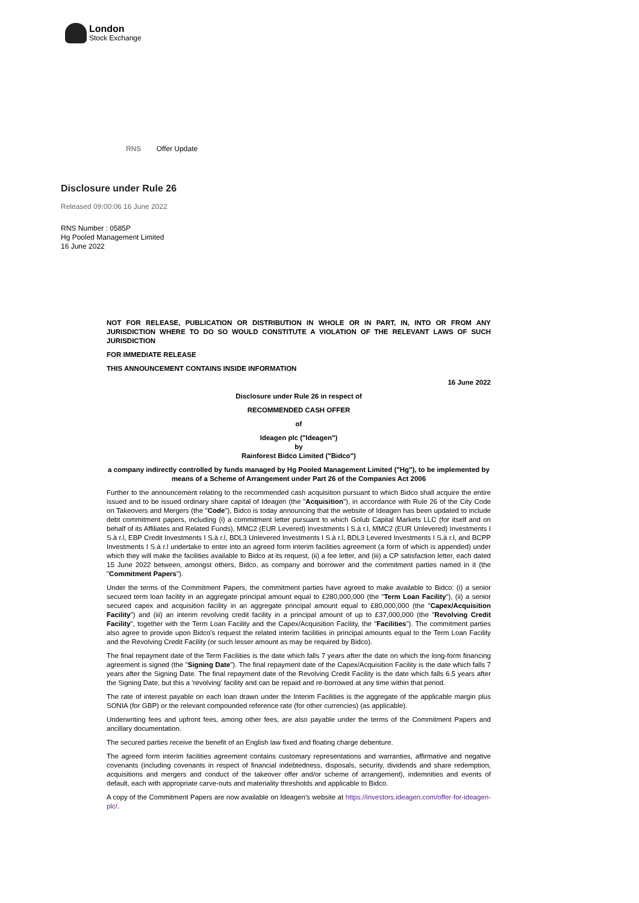London
Stock Exchange
RNS Offer Update
Disclosure under Rule 26
Released 09:00:06 16 June 2022
RNS Number : 0585P
Hg Pooled Management Limited
16 June 2022
NOT FOR RELEASE, PUBLICATION OR DISTRIBUTION IN WHOLE OR IN PART, IN, INTO OR FROM ANY JURISDICTION WHERE TO DO SO WOULD CONSTITUTE A VIOLATION OF THE RELEVANT LAWS OF SUCH JURISDICTION
FOR IMMEDIATE RELEASE
THIS ANNOUNCEMENT CONTAINS INSIDE INFORMATION
16 June 2022
Disclosure under Rule 26 in respect of
RECOMMENDED CASH OFFER
of
Ideagen plc ("Ideagen")
by
Rainforest Bidco Limited ("Bidco")
a company indirectly controlled by funds managed by Hg Pooled Management Limited ("Hg"), to be implemented by means of a Scheme of Arrangement under Part 26 of the Companies Act 2006
Further to the announcement relating to the recommended cash acquisition pursuant to which Bidco shall acquire the entire issued and to be issued ordinary share capital of Ideagen (the "Acquisition"), in accordance with Rule 26 of the City Code on Takeovers and Mergers (the "Code"), Bidco is today announcing that the website of Ideagen has been updated to include debt commitment papers, including (i) a commitment letter pursuant to which Golub Capital Markets LLC (for itself and on behalf of its Affiliates and Related Funds), MMC2 (EUR Levered) Investments I S.à r.l, MMC2 (EUR Unlevered) Investments I S.à r.l, EBP Credit Investments I S.à r.l, BDL3 Unlevered Investments I S.à r.l, BDL3 Levered Investments I S.à r.l, and BCPP Investments I S.à r.l undertake to enter into an agreed form interim facilities agreement (a form of which is appended) under which they will make the facilities available to Bidco at its request, (ii) a fee letter, and (iii) a CP satisfaction letter, each dated 15 June 2022 between, amongst others, Bidco, as company and borrower and the commitment parties named in it (the "Commitment Papers").
Under the terms of the Commitment Papers, the commitment parties have agreed to make available to Bidco: (i) a senior secured term loan facility in an aggregate principal amount equal to £280,000,000 (the "Term Loan Facility"), (ii) a senior secured capex and acquisition facility in an aggregate principal amount equal to £80,000,000 (the "Capex/Acquisition Facility") and (iii) an interim revolving credit facility in a principal amount of up to £37,000,000 (the "Revolving Credit Facility", together with the Term Loan Facility and the Capex/Acquisition Facility, the "Facilities"). The commitment parties also agree to provide upon Bidco's request the related interim facilities in principal amounts equal to the Term Loan Facility and the Revolving Credit Facility (or such lesser amount as may be required by Bidco).
The final repayment date of the Term Facilities is the date which falls 7 years after the date on which the long-form financing agreement is signed (the "Signing Date"). The final repayment date of the Capex/Acquisition Facility is the date which falls 7 years after the Signing Date. The final repayment date of the Revolving Credit Facility is the date which falls 6.5 years after the Signing Date, but this a 'revolving' facility and can be repaid and re-borrowed at any time within that period.
The rate of interest payable on each loan drawn under the Interim Facilities is the aggregate of the applicable margin plus SONIA (for GBP) or the relevant compounded reference rate (for other currencies) (as applicable).
Underwriting fees and upfront fees, among other fees, are also payable under the terms of the Commitment Papers and ancillary documentation.
The secured parties receive the benefit of an English law fixed and floating charge debenture.
The agreed form interim facilities agreement contains customary representations and warranties, affirmative and negative covenants (including covenants in respect of financial indebtedness, disposals, security, dividends and share redemption, acquisitions and mergers and conduct of the takeover offer and/or scheme of arrangement), indemnities and events of default, each with appropriate carve-outs and materiality thresholds and applicable to Bidco.
A copy of the Commitment Papers are now available on Ideagen's website at https://investors.ideagen.com/offer-for-ideagen-plc/.